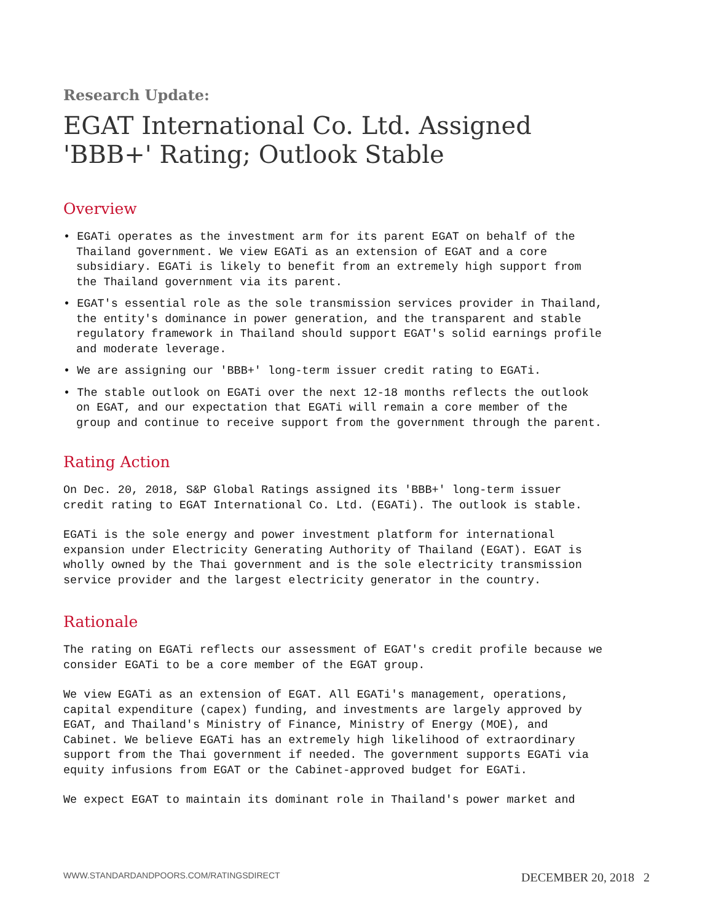Research Update:
EGAT International Co. Ltd. Assigned 'BBB+' Rating; Outlook Stable
Overview
• EGATi operates as the investment arm for its parent EGAT on behalf of the Thailand government. We view EGATi as an extension of EGAT and a core subsidiary. EGATi is likely to benefit from an extremely high support from the Thailand government via its parent.
• EGAT's essential role as the sole transmission services provider in Thailand, the entity's dominance in power generation, and the transparent and stable regulatory framework in Thailand should support EGAT's solid earnings profile and moderate leverage.
• We are assigning our 'BBB+' long-term issuer credit rating to EGATi.
• The stable outlook on EGATi over the next 12-18 months reflects the outlook on EGAT, and our expectation that EGATi will remain a core member of the group and continue to receive support from the government through the parent.
Rating Action
On Dec. 20, 2018, S&P Global Ratings assigned its 'BBB+' long-term issuer credit rating to EGAT International Co. Ltd. (EGATi). The outlook is stable.
EGATi is the sole energy and power investment platform for international expansion under Electricity Generating Authority of Thailand (EGAT). EGAT is wholly owned by the Thai government and is the sole electricity transmission service provider and the largest electricity generator in the country.
Rationale
The rating on EGATi reflects our assessment of EGAT's credit profile because we consider EGATi to be a core member of the EGAT group.
We view EGATi as an extension of EGAT. All EGATi's management, operations, capital expenditure (capex) funding, and investments are largely approved by EGAT, and Thailand's Ministry of Finance, Ministry of Energy (MOE), and Cabinet. We believe EGATi has an extremely high likelihood of extraordinary support from the Thai government if needed. The government supports EGATi via equity infusions from EGAT or the Cabinet-approved budget for EGATi.
We expect EGAT to maintain its dominant role in Thailand's power market and
WWW.STANDARDANDPOORS.COM/RATINGSDIRECT DECEMBER 20, 2018 2